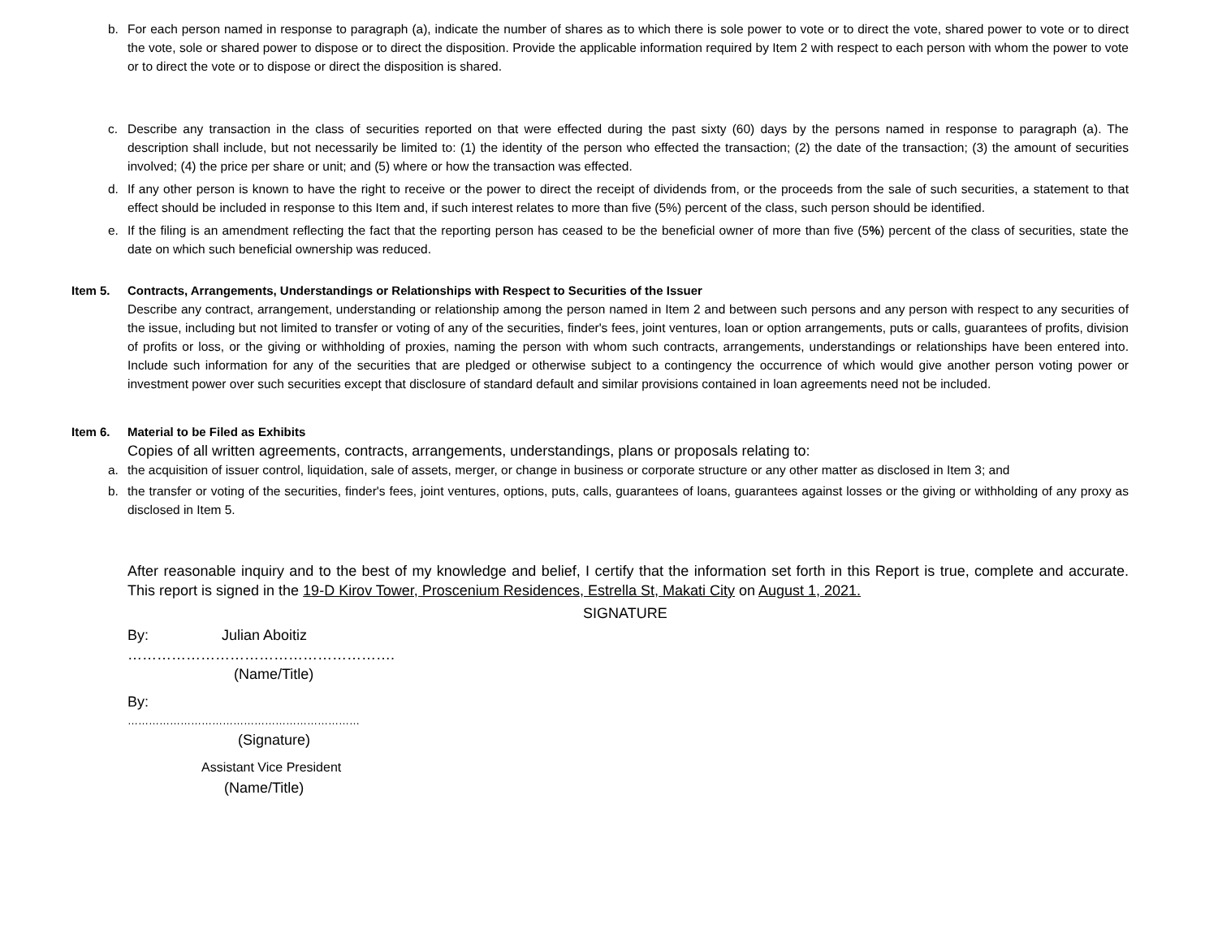b. For each person named in response to paragraph (a), indicate the number of shares as to which there is sole power to vote or to direct the vote, shared power to vote or to direct the vote, sole or shared power to dispose or to direct the disposition. Provide the applicable information required by Item 2 with respect to each person with whom the power to vote or to direct the vote or to dispose or direct the disposition is shared.
c. Describe any transaction in the class of securities reported on that were effected during the past sixty (60) days by the persons named in response to paragraph (a). The description shall include, but not necessarily be limited to: (1) the identity of the person who effected the transaction; (2) the date of the transaction; (3) the amount of securities involved; (4) the price per share or unit; and (5) where or how the transaction was effected.
d. If any other person is known to have the right to receive or the power to direct the receipt of dividends from, or the proceeds from the sale of such securities, a statement to that effect should be included in response to this Item and, if such interest relates to more than five (5%) percent of the class, such person should be identified.
e. If the filing is an amendment reflecting the fact that the reporting person has ceased to be the beneficial owner of more than five (5%) percent of the class of securities, state the date on which such beneficial ownership was reduced.
Item 5. Contracts, Arrangements, Understandings or Relationships with Respect to Securities of the Issuer
Describe any contract, arrangement, understanding or relationship among the person named in Item 2 and between such persons and any person with respect to any securities of the issue, including but not limited to transfer or voting of any of the securities, finder's fees, joint ventures, loan or option arrangements, puts or calls, guarantees of profits, division of profits or loss, or the giving or withholding of proxies, naming the person with whom such contracts, arrangements, understandings or relationships have been entered into. Include such information for any of the securities that are pledged or otherwise subject to a contingency the occurrence of which would give another person voting power or investment power over such securities except that disclosure of standard default and similar provisions contained in loan agreements need not be included.
Item 6. Material to be Filed as Exhibits
Copies of all written agreements, contracts, arrangements, understandings, plans or proposals relating to:
a. the acquisition of issuer control, liquidation, sale of assets, merger, or change in business or corporate structure or any other matter as disclosed in Item 3; and
b. the transfer or voting of the securities, finder's fees, joint ventures, options, puts, calls, guarantees of loans, guarantees against losses or the giving or withholding of any proxy as disclosed in Item 5.
After reasonable inquiry and to the best of my knowledge and belief, I certify that the information set forth in this Report is true, complete and accurate. This report is signed in the 19-D Kirov Tower, Proscenium Residences, Estrella St, Makati City on August 1, 2021.
SIGNATURE
By: Julian Aboitiz
……………………………………………….
(Name/Title)
By:
…………………………………………………………
(Signature)
Assistant Vice President
(Name/Title)